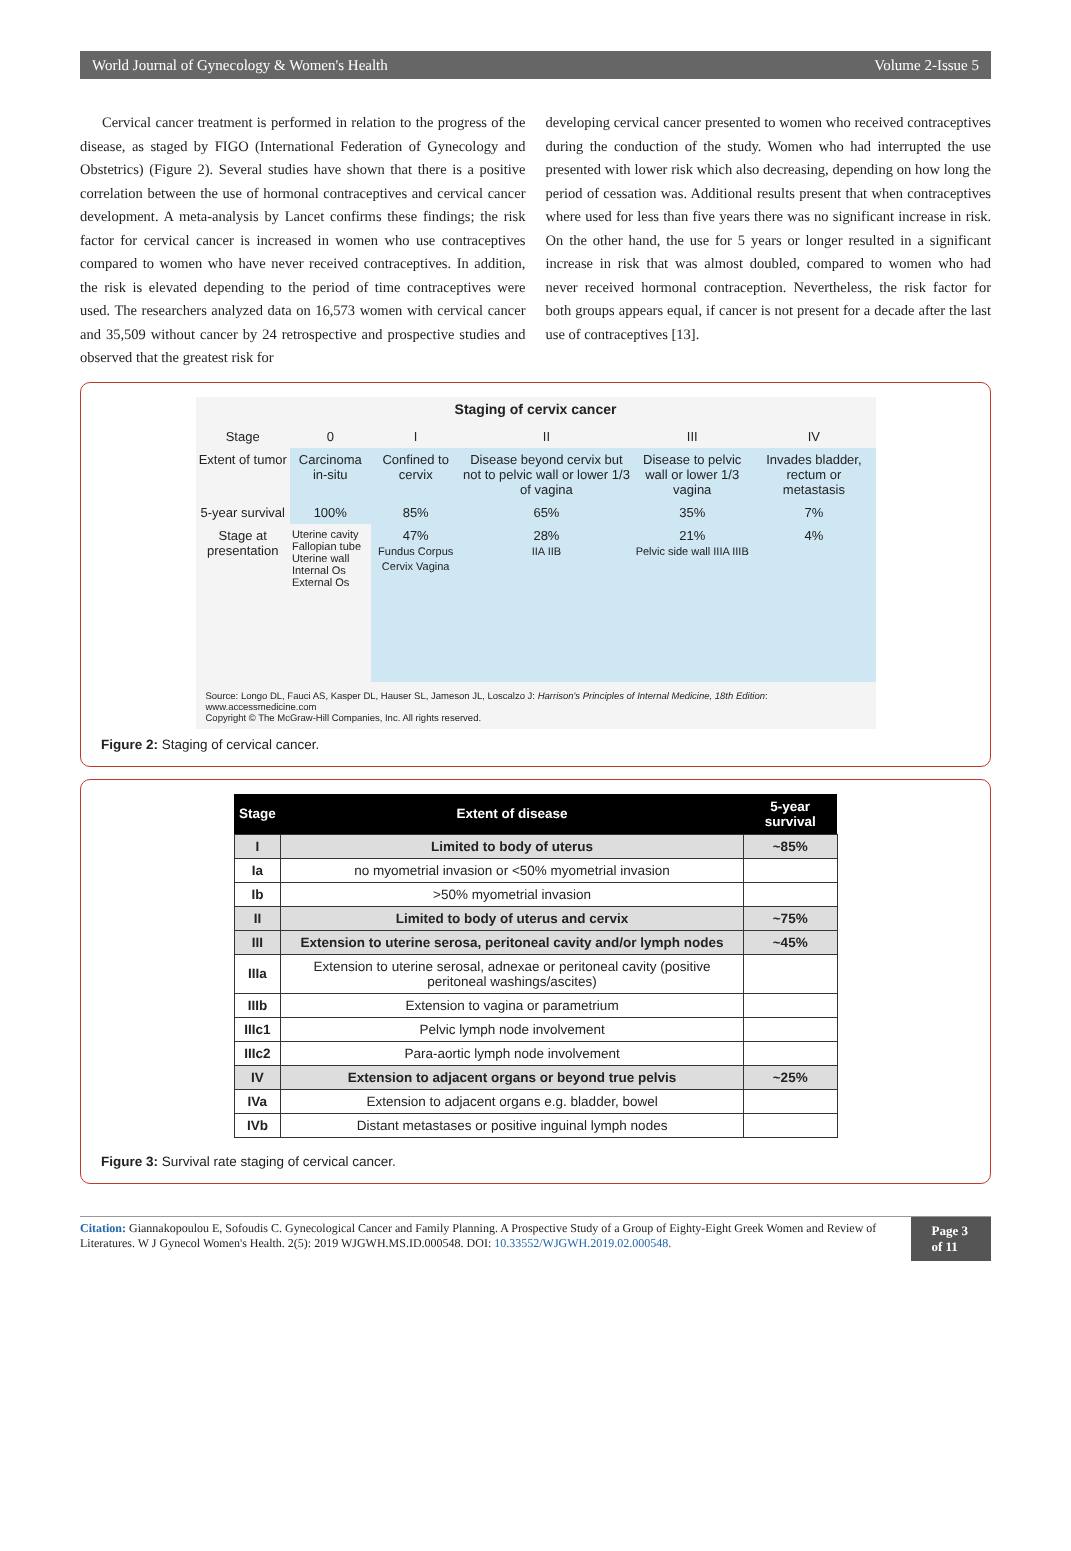World Journal of Gynecology & Women's Health Volume 2-Issue 5
Cervical cancer treatment is performed in relation to the progress of the disease, as staged by FIGO (International Federation of Gynecology and Obstetrics) (Figure 2). Several studies have shown that there is a positive correlation between the use of hormonal contraceptives and cervical cancer development. A meta-analysis by Lancet confirms these findings; the risk factor for cervical cancer is increased in women who use contraceptives compared to women who have never received contraceptives. In addition, the risk is elevated depending to the period of time contraceptives were used. The researchers analyzed data on 16,573 women with cervical cancer and 35,509 without cancer by 24 retrospective and prospective studies and observed that the greatest risk for
developing cervical cancer presented to women who received contraceptives during the conduction of the study. Women who had interrupted the use presented with lower risk which also decreasing, depending on how long the period of cessation was. Additional results present that when contraceptives where used for less than five years there was no significant increase in risk. On the other hand, the use for 5 years or longer resulted in a significant increase in risk that was almost doubled, compared to women who had never received hormonal contraception. Nevertheless, the risk factor for both groups appears equal, if cancer is not present for a decade after the last use of contraceptives [13].
Staging of cervix cancer
| Stage | 0 | I | II | III | IV |
| Extent of tumor | Carcinoma in-situ | Confined to cervix | Disease beyond cervix but not to pelvic wall or lower 1/3 of vagina | Disease to pelvic wall or lower 1/3 vagina | Invades bladder, rectum or metastasis |
| 5-year survival | 100% | 85% | 65% | 35% | 7% |
| Stage at presentation | Uterine cavity Fallopian tube Uterine wall Internal Os External Os | 47% Fundus Corpus Cervix Vagina | 28% IIA IIB | 21% Pelvic side wall IIIA IIIB | 4% |
Source: Longo DL, Fauci AS, Kasper DL, Hauser SL, Jameson JL, Loscalzo J: Harrison's Principles of Internal Medicine, 18th Edition: www.accessmedicine.com
Copyright © The McGraw-Hill Companies, Inc. All rights reserved.
Figure 2: Staging of cervical cancer.
| Stage | Extent of disease | 5-year survival |
| --- | --- | --- |
| I | Limited to body of uterus | ~85% |
| Ia | no myometrial invasion or <50% myometrial invasion | |
| Ib | >50% myometrial invasion | |
| II | Limited to body of uterus and cervix | ~75% |
| III | Extension to uterine serosa, peritoneal cavity and/or lymph nodes | ~45% |
| IIIa | Extension to uterine serosal, adnexae or peritoneal cavity (positive peritoneal washings/ascites) | |
| IIIb | Extension to vagina or parametrium | |
| IIIc1 | Pelvic lymph node involvement | |
| IIIc2 | Para-aortic lymph node involvement | |
| IV | Extension to adjacent organs or beyond true pelvis | ~25% |
| IVa | Extension to adjacent organs e.g. bladder, bowel | |
| IVb | Distant metastases or positive inguinal lymph nodes | |
Figure 3: Survival rate staging of cervical cancer.
Citation: Giannakopoulou E, Sofoudis C. Gynecological Cancer and Family Planning. A Prospective Study of a Group of Eighty-Eight Greek Women and Review of Literatures. W J Gynecol Women's Health. 2(5): 2019 WJGWH.MS.ID.000548. DOI: 10.33552/WJGWH.2019.02.000548.
Page 3 of 11